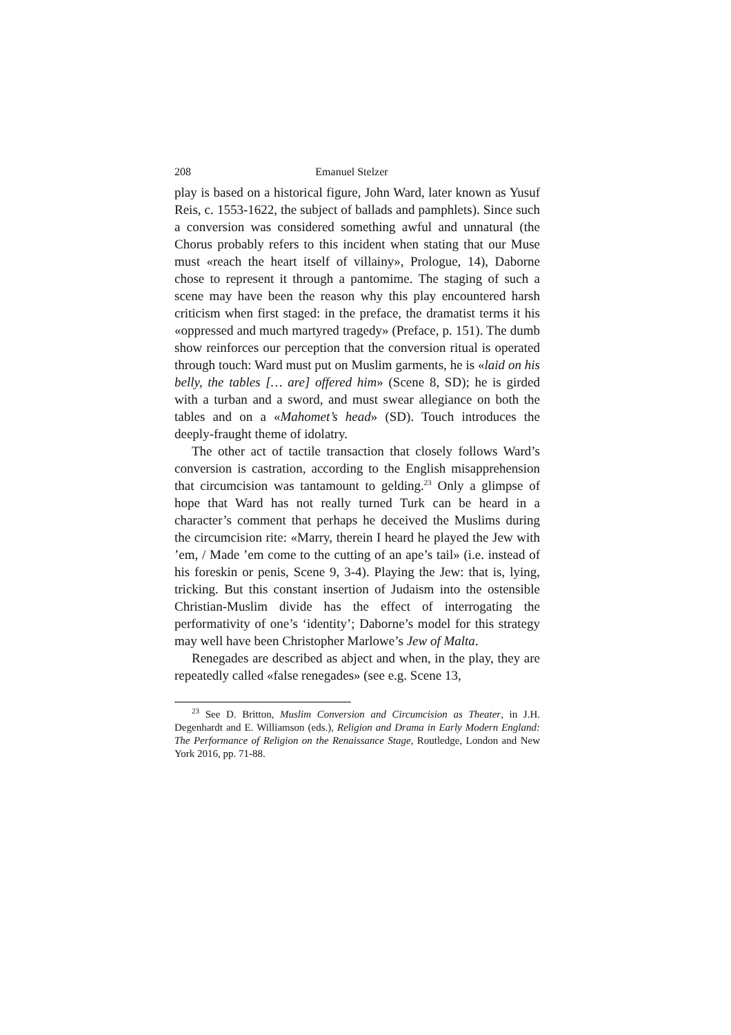208 Emanuel Stelzer
play is based on a historical figure, John Ward, later known as Yusuf Reis, c. 1553-1622, the subject of ballads and pamphlets). Since such a conversion was considered something awful and unnatural (the Chorus probably refers to this incident when stating that our Muse must «reach the heart itself of villainy», Prologue, 14), Daborne chose to represent it through a pantomime. The staging of such a scene may have been the reason why this play encountered harsh criticism when first staged: in the preface, the dramatist terms it his «oppressed and much martyred tragedy» (Preface, p. 151). The dumb show reinforces our perception that the conversion ritual is operated through touch: Ward must put on Muslim garments, he is «laid on his belly, the tables [… are] offered him» (Scene 8, SD); he is girded with a turban and a sword, and must swear allegiance on both the tables and on a «Mahomet’s head» (SD). Touch introduces the deeply-fraught theme of idolatry.
The other act of tactile transaction that closely follows Ward’s conversion is castration, according to the English misapprehension that circumcision was tantamount to gelding.<sup>23</sup> Only a glimpse of hope that Ward has not really turned Turk can be heard in a character’s comment that perhaps he deceived the Muslims during the circumcision rite: «Marry, therein I heard he played the Jew with ’em, / Made ’em come to the cutting of an ape’s tail» (i.e. instead of his foreskin or penis, Scene 9, 3-4). Playing the Jew: that is, lying, tricking. But this constant insertion of Judaism into the ostensible Christian-Muslim divide has the effect of interrogating the performativity of one’s ‘identity’; Daborne’s model for this strategy may well have been Christopher Marlowe’s Jew of Malta.
Renegades are described as abject and when, in the play, they are repeatedly called «false renegades» (see e.g. Scene 13,
<sup>23</sup> See D. Britton, Muslim Conversion and Circumcision as Theater, in J.H. Degenhardt and E. Williamson (eds.), Religion and Drama in Early Modern England: The Performance of Religion on the Renaissance Stage, Routledge, London and New York 2016, pp. 71-88.